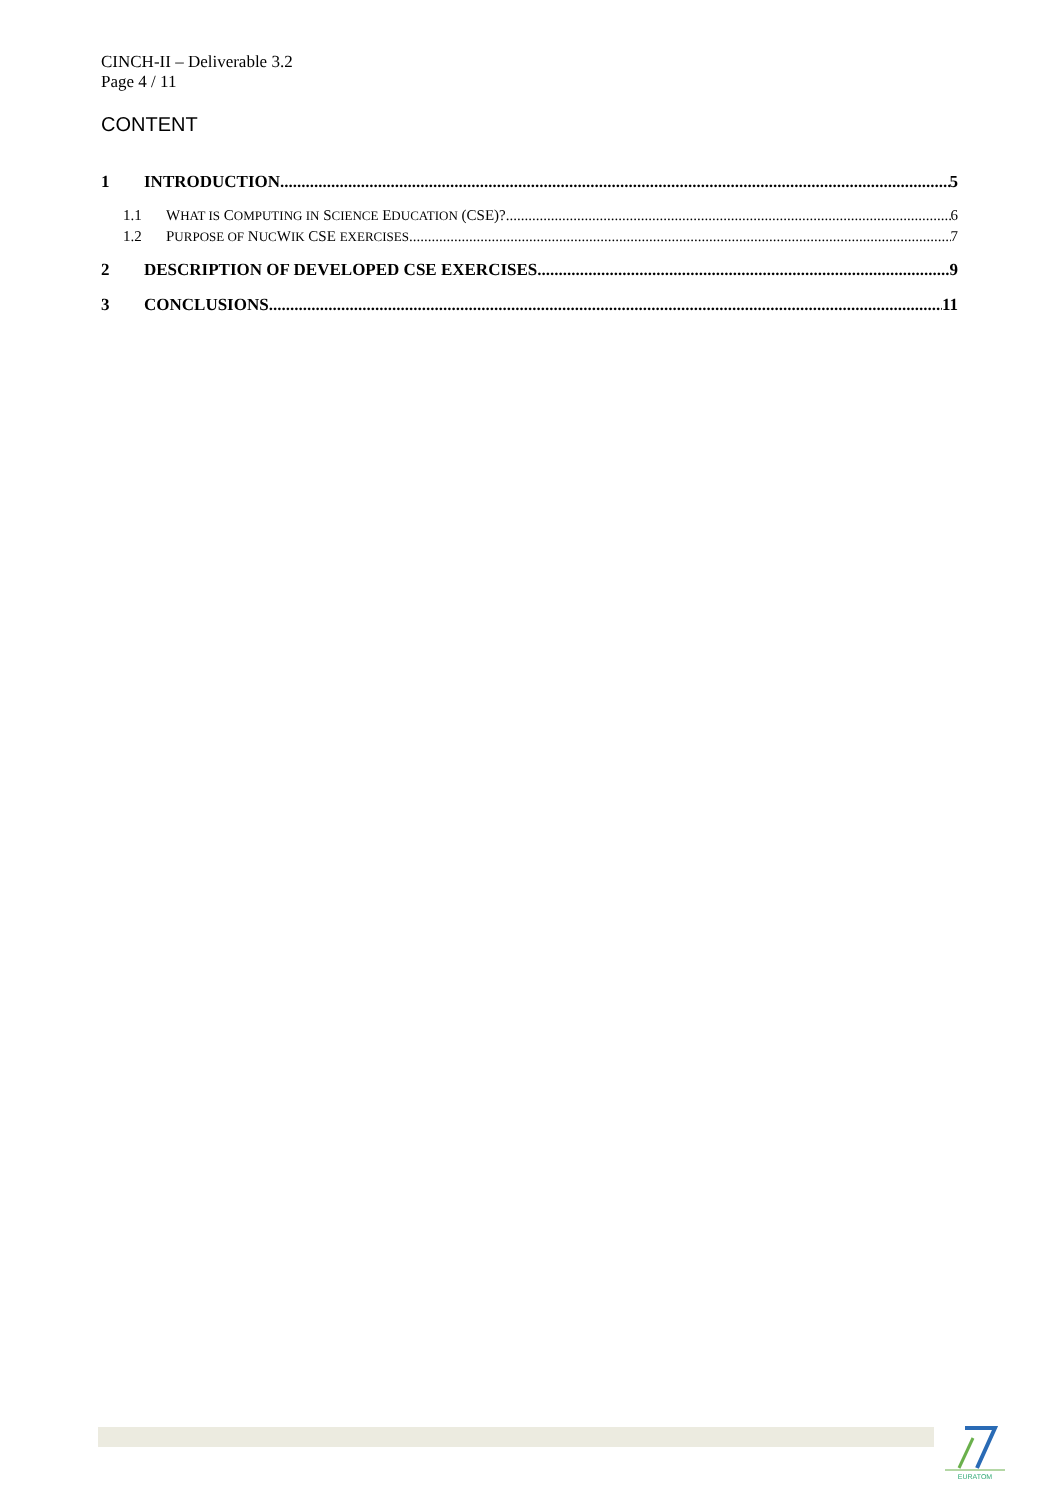CINCH-II – Deliverable 3.2
Page 4 / 11
CONTENT
1 INTRODUCTION 5
1.1 WHAT IS COMPUTING IN SCIENCE EDUCATION (CSE)? 6
1.2 PURPOSE OF NUCWIK CSE EXERCISES 7
2 DESCRIPTION OF DEVELOPED CSE EXERCISES 9
3 CONCLUSIONS 11
EURATOM